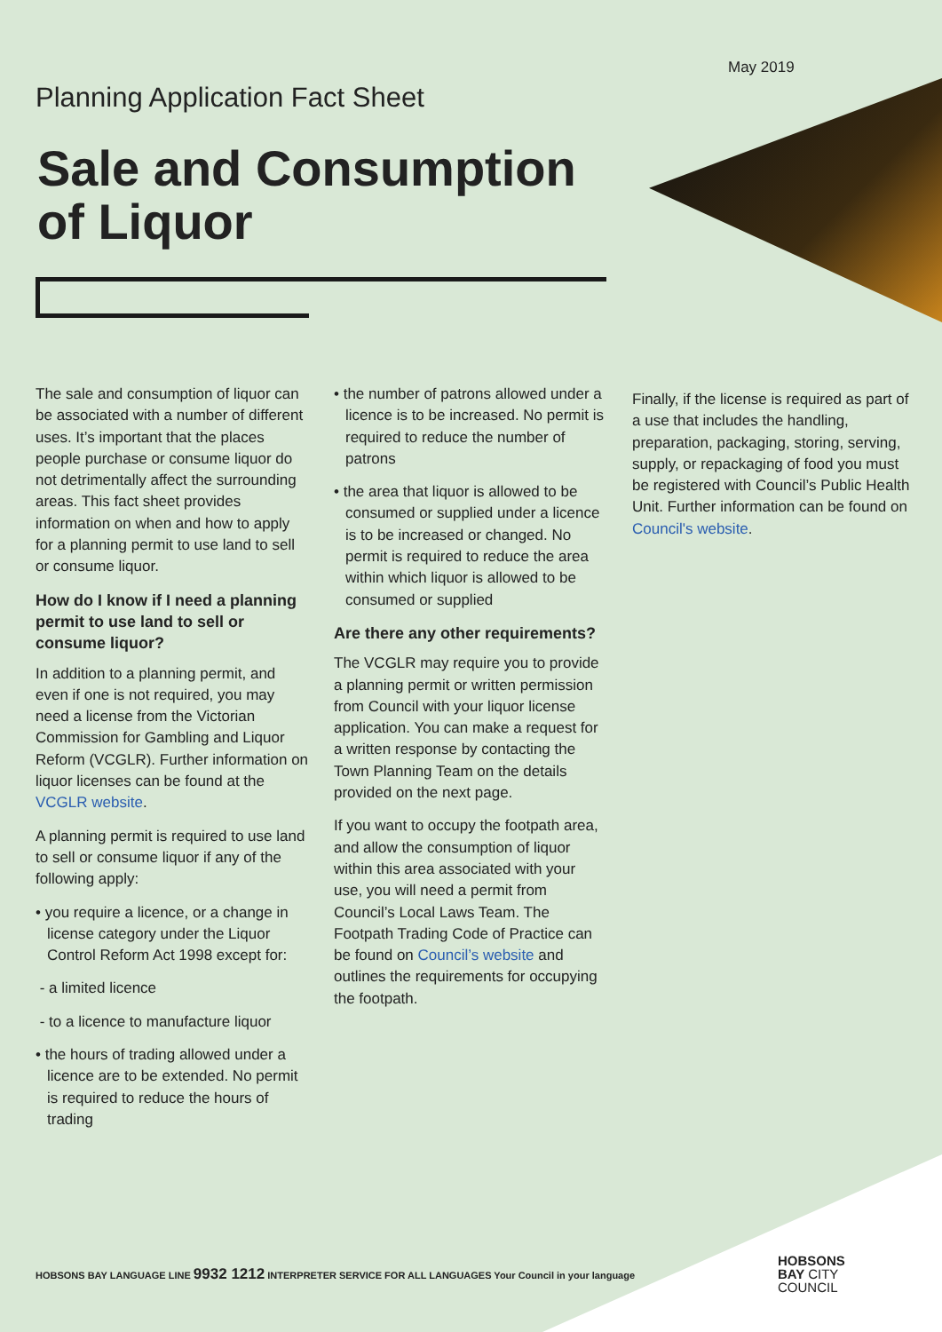May 2019
Planning Application Fact Sheet
Sale and Consumption of Liquor
The sale and consumption of liquor can be associated with a number of different uses. It’s important that the places people purchase or consume liquor do not detrimentally affect the surrounding areas. This fact sheet provides information on when and how to apply for a planning permit to use land to sell or consume liquor.
How do I know if I need a planning permit to use land to sell or consume liquor?
In addition to a planning permit, and even if one is not required, you may need a license from the Victorian Commission for Gambling and Liquor Reform (VCGLR). Further information on liquor licenses can be found at the VCGLR website.
A planning permit is required to use land to sell or consume liquor if any of the following apply:
• you require a licence, or a change in license category under the Liquor Control Reform Act 1998 except for:
- a limited licence
- to a licence to manufacture liquor
• the hours of trading allowed under a licence are to be extended. No permit is required to reduce the hours of trading
• the number of patrons allowed under a licence is to be increased. No permit is required to reduce the number of patrons
• the area that liquor is allowed to be consumed or supplied under a licence is to be increased or changed. No permit is required to reduce the area within which liquor is allowed to be consumed or supplied
Are there any other requirements?
The VCGLR may require you to provide a planning permit or written permission from Council with your liquor license application. You can make a request for a written response by contacting the Town Planning Team on the details provided on the next page.
If you want to occupy the footpath area, and allow the consumption of liquor within this area associated with your use, you will need a permit from Council’s Local Laws Team. The Footpath Trading Code of Practice can be found on Council’s website and outlines the requirements for occupying the footpath.
Finally, if the license is required as part of a use that includes the handling, preparation, packaging, storing, serving, supply, or repackaging of food you must be registered with Council’s Public Health Unit. Further information can be found on Council's website.
HOBSONS BAY LANGUAGE LINE 9932 1212 INTERPRETER SERVICE FOR ALL LANGUAGES Your Council in your language
HOBSONS
BAY CITY
COUNCIL